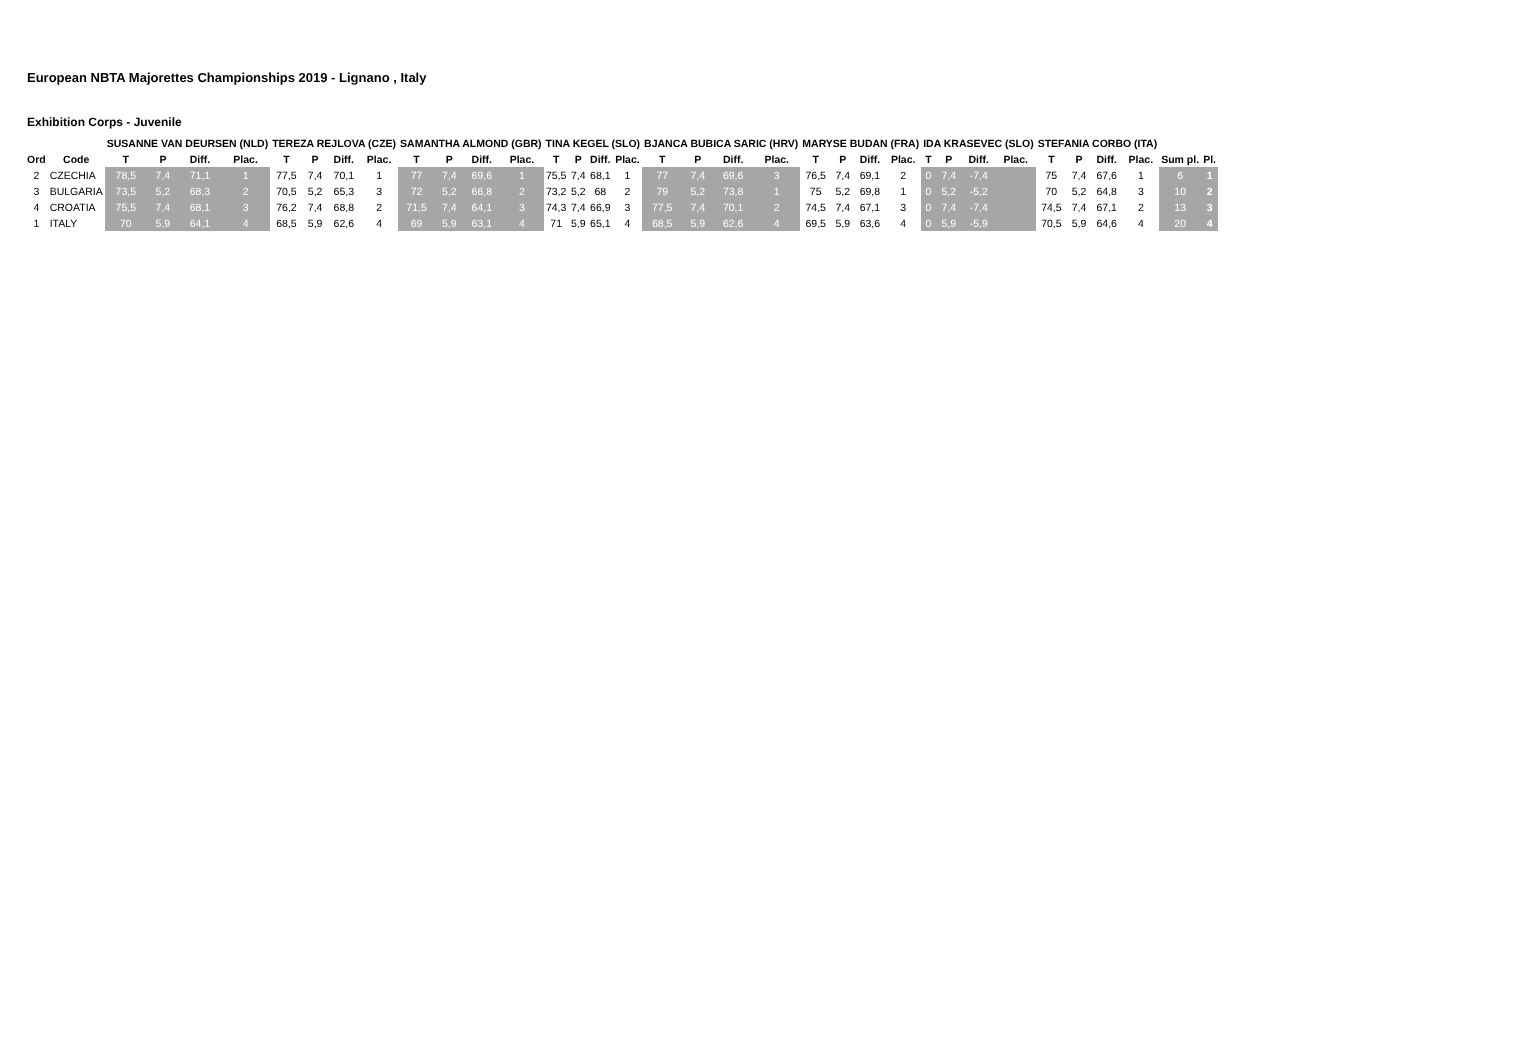European NBTA Majorettes Championships 2019 - Lignano , Italy
Exhibition Corps - Juvenile
| | | SUSANNE VAN DEURSEN (NLD) | | | | TEREZA REJLOVA (CZE) | | | | SAMANTHA ALMOND (GBR) | | | | TINA KEGEL (SLO) | | | | BJANCA BUBICA SARIC (HRV) | | | | MARYSE BUDAN (FRA) | | | | IDA KRASEVEC (SLO) | | | | STEFANIA CORBO (ITA) | | | | | |
| --- | --- | --- | --- | --- | --- | --- | --- | --- | --- | --- | --- | --- | --- | --- | --- | --- | --- | --- | --- | --- | --- | --- | --- | --- | --- | --- | --- | --- | --- | --- | --- | --- | --- | --- | --- |
| Ord | Code | T | P | Diff. | Plac. | T | P | Diff. | Plac. | T | P | Diff. | Plac. | T | P | Diff. | Plac. | T | P | Diff. | Plac. | T | P | Diff. | Plac. | T | P | Diff. | Plac. | T | P | Diff. | Plac. | Sum pl. | Pl. |
| 2 | CZECHIA | 78,5 | 7,4 | 71,1 | 1 | 77,5 | 7,4 | 70,1 | 1 | 77 | 7,4 | 69,6 | 1 | 75,5 | 7,4 | 68,1 | 1 | 77 | 7,4 | 69,6 | 3 | 76,5 | 7,4 | 69,1 | 2 | 0 | 7,4 | -7,4 | | 75 | 7,4 | 67,6 | 1 | 6 | 1 |
| 3 | BULGARIA | 73,5 | 5,2 | 68,3 | 2 | 70,5 | 5,2 | 65,3 | 3 | 72 | 5,2 | 66,8 | 2 | 73,2 | 5,2 | 68 | 2 | 79 | 5,2 | 73,8 | 1 | 75 | 5,2 | 69,8 | 1 | 0 | 5,2 | -5,2 | | 70 | 5,2 | 64,8 | 3 | 10 | 2 |
| 4 | CROATIA | 75,5 | 7,4 | 68,1 | 3 | 76,2 | 7,4 | 68,8 | 2 | 71,5 | 7,4 | 64,1 | 3 | 74,3 | 7,4 | 66,9 | 3 | 77,5 | 7,4 | 70,1 | 2 | 74,5 | 7,4 | 67,1 | 3 | 0 | 7,4 | -7,4 | | 74,5 | 7,4 | 67,1 | 2 | 13 | 3 |
| 1 | ITALY | 70 | 5,9 | 64,1 | 4 | 68,5 | 5,9 | 62,6 | 4 | 69 | 5,9 | 63,1 | 4 | 71 | 5,9 | 65,1 | 4 | 68,5 | 5,9 | 62,6 | 4 | 69,5 | 5,9 | 63,6 | 4 | 0 | 5,9 | -5,9 | | 70,5 | 5,9 | 64,6 | 4 | 20 | 4 |